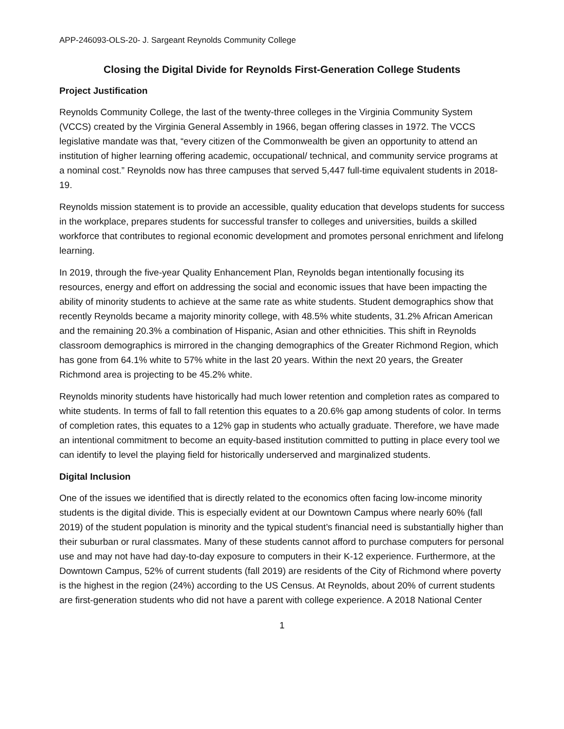APP-246093-OLS-20- J. Sargeant Reynolds Community College
Closing the Digital Divide for Reynolds First-Generation College Students
Project Justification
Reynolds Community College, the last of the twenty-three colleges in the Virginia Community System (VCCS) created by the Virginia General Assembly in 1966, began offering classes in 1972. The VCCS legislative mandate was that, “every citizen of the Commonwealth be given an opportunity to attend an institution of higher learning offering academic, occupational/ technical, and community service programs at a nominal cost.” Reynolds now has three campuses that served 5,447 full-time equivalent students in 2018-19.
Reynolds mission statement is to provide an accessible, quality education that develops students for success in the workplace, prepares students for successful transfer to colleges and universities, builds a skilled workforce that contributes to regional economic development and promotes personal enrichment and lifelong learning.
In 2019, through the five-year Quality Enhancement Plan, Reynolds began intentionally focusing its resources, energy and effort on addressing the social and economic issues that have been impacting the ability of minority students to achieve at the same rate as white students. Student demographics show that recently Reynolds became a majority minority college, with 48.5% white students, 31.2% African American and the remaining 20.3% a combination of Hispanic, Asian and other ethnicities. This shift in Reynolds classroom demographics is mirrored in the changing demographics of the Greater Richmond Region, which has gone from 64.1% white to 57% white in the last 20 years. Within the next 20 years, the Greater Richmond area is projecting to be 45.2% white.
Reynolds minority students have historically had much lower retention and completion rates as compared to white students. In terms of fall to fall retention this equates to a 20.6% gap among students of color. In terms of completion rates, this equates to a 12% gap in students who actually graduate. Therefore, we have made an intentional commitment to become an equity-based institution committed to putting in place every tool we can identify to level the playing field for historically underserved and marginalized students.
Digital Inclusion
One of the issues we identified that is directly related to the economics often facing low-income minority students is the digital divide. This is especially evident at our Downtown Campus where nearly 60% (fall 2019) of the student population is minority and the typical student’s financial need is substantially higher than their suburban or rural classmates. Many of these students cannot afford to purchase computers for personal use and may not have had day-to-day exposure to computers in their K-12 experience. Furthermore, at the Downtown Campus, 52% of current students (fall 2019) are residents of the City of Richmond where poverty is the highest in the region (24%) according to the US Census. At Reynolds, about 20% of current students are first-generation students who did not have a parent with college experience. A 2018 National Center
1